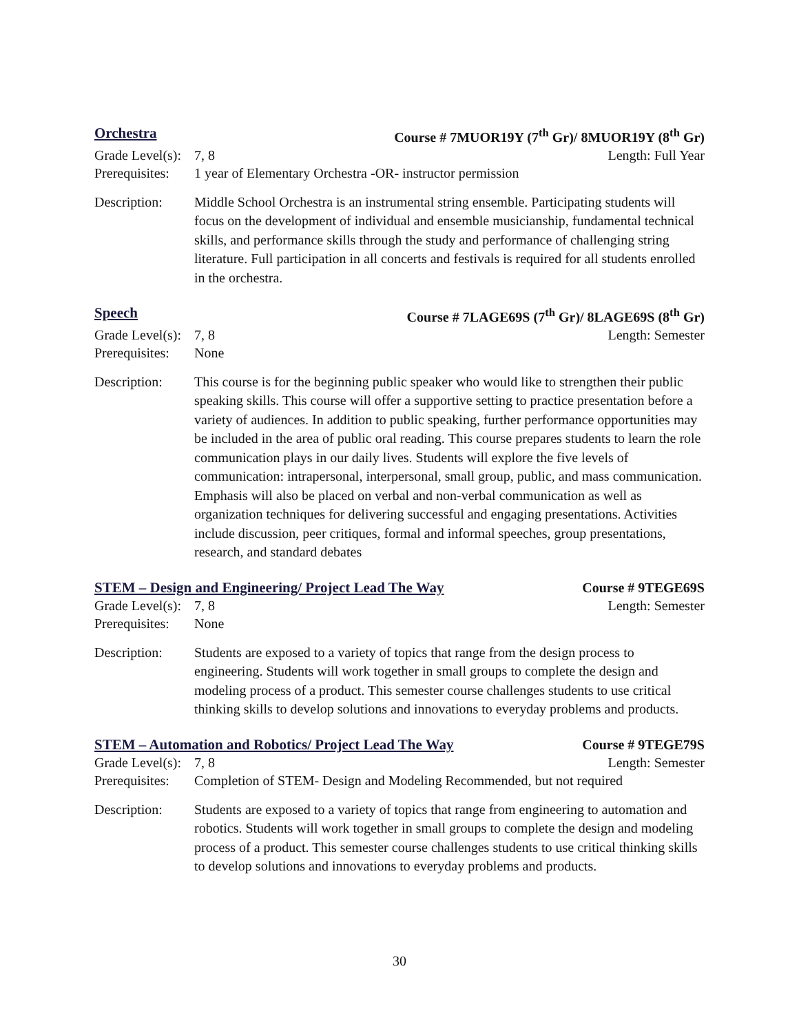Orchestra Course # 7MUOR19Y (7<sup>th</sup> Gr)/ 8MUOR19Y (8<sup>th</sup> Gr)
Grade Level(s): 7, 8 Length: Full Year
Prerequisites: 1 year of Elementary Orchestra -OR- instructor permission
Description: Middle School Orchestra is an instrumental string ensemble. Participating students will focus on the development of individual and ensemble musicianship, fundamental technical skills, and performance skills through the study and performance of challenging string literature. Full participation in all concerts and festivals is required for all students enrolled in the orchestra.
Speech Course # 7LAGE69S (7<sup>th</sup> Gr)/ 8LAGE69S (8<sup>th</sup> Gr)
Grade Level(s): 7, 8 Length: Semester
Prerequisites: None
Description: This course is for the beginning public speaker who would like to strengthen their public speaking skills. This course will offer a supportive setting to practice presentation before a variety of audiences. In addition to public speaking, further performance opportunities may be included in the area of public oral reading. This course prepares students to learn the role communication plays in our daily lives. Students will explore the five levels of communication: intrapersonal, interpersonal, small group, public, and mass communication. Emphasis will also be placed on verbal and non-verbal communication as well as organization techniques for delivering successful and engaging presentations. Activities include discussion, peer critiques, formal and informal speeches, group presentations, research, and standard debates
STEM – Design and Engineering/ Project Lead The Way Course # 9TEGE69S
Grade Level(s): 7, 8 Length: Semester
Prerequisites: None
Description: Students are exposed to a variety of topics that range from the design process to engineering. Students will work together in small groups to complete the design and modeling process of a product. This semester course challenges students to use critical thinking skills to develop solutions and innovations to everyday problems and products.
STEM – Automation and Robotics/ Project Lead The Way Course # 9TEGE79S
Grade Level(s): 7, 8 Length: Semester
Prerequisites: Completion of STEM- Design and Modeling Recommended, but not required
Description: Students are exposed to a variety of topics that range from engineering to automation and robotics. Students will work together in small groups to complete the design and modeling process of a product. This semester course challenges students to use critical thinking skills to develop solutions and innovations to everyday problems and products.
30